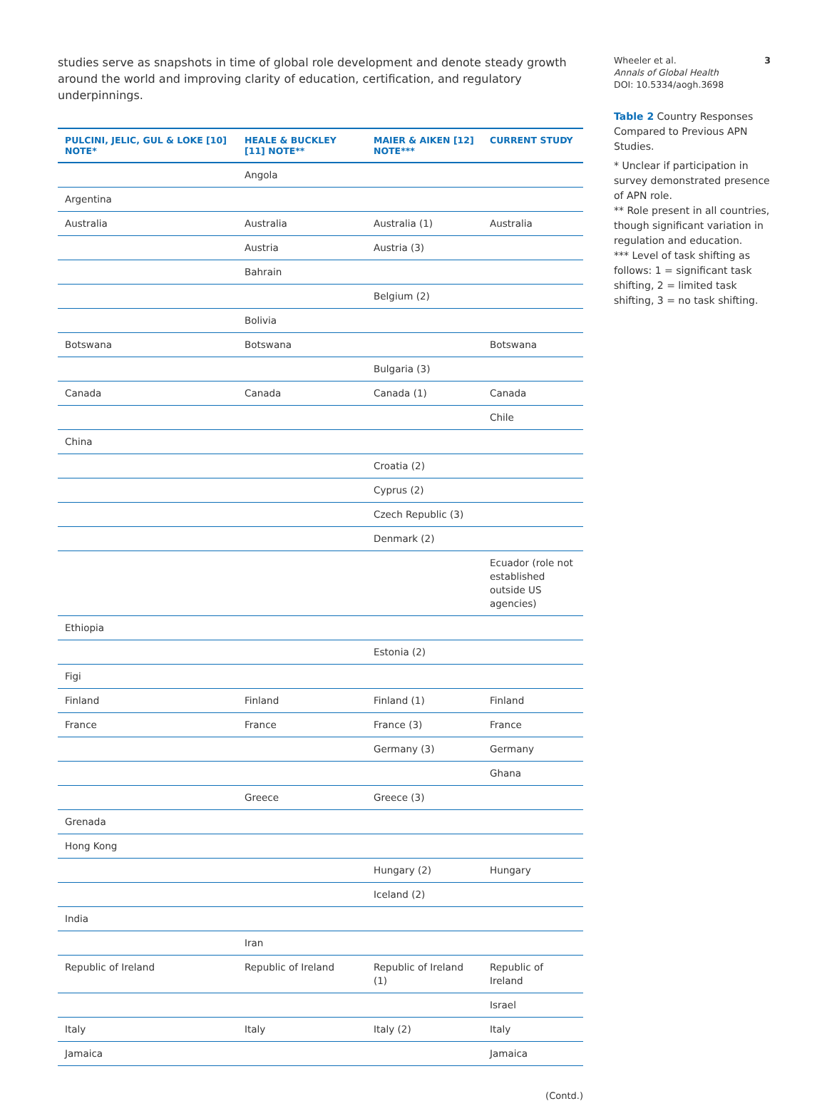studies serve as snapshots in time of global role development and denote steady growth around the world and improving clarity of education, certification, and regulatory underpinnings.
| PULCINI, JELIC, GUL & LOKE [10] NOTE* | HEALE & BUCKLEY [11] NOTE** | MAIER & AIKEN [12] NOTE*** | CURRENT STUDY |
| --- | --- | --- | --- |
| | Angola | | |
| Argentina | | | |
| Australia | Australia | Australia (1) | Australia |
| | Austria | Austria (3) | |
| | Bahrain | | |
| | | Belgium (2) | |
| | Bolivia | | |
| Botswana | Botswana | | Botswana |
| | | Bulgaria (3) | |
| Canada | Canada | Canada (1) | Canada |
| | | | Chile |
| China | | | |
| | | Croatia (2) | |
| | | Cyprus (2) | |
| | | Czech Republic (3) | |
| | | Denmark (2) | |
| | | | Ecuador (role not established outside US agencies) |
| Ethiopia | | | |
| | | Estonia (2) | |
| Figi | | | |
| Finland | Finland | Finland (1) | Finland |
| France | France | France (3) | France |
| | | Germany (3) | Germany |
| | | | Ghana |
| | Greece | Greece (3) | |
| Grenada | | | |
| Hong Kong | | | |
| | | Hungary (2) | Hungary |
| | | Iceland (2) | |
| India | | | |
| | Iran | | |
| Republic of Ireland | Republic of Ireland | Republic of Ireland (1) | Republic of Ireland |
| | | | Israel |
| Italy | Italy | Italy (2) | Italy |
| Jamaica | | | Jamaica |
(Contd.)
Wheeler et al.
Annals of Global Health
DOI: 10.5334/aogh.3698
3
Table 2 Country Responses Compared to Previous APN Studies.
* Unclear if participation in survey demonstrated presence of APN role.
** Role present in all countries, though significant variation in regulation and education.
*** Level of task shifting as follows: 1 = significant task shifting, 2 = limited task shifting, 3 = no task shifting.